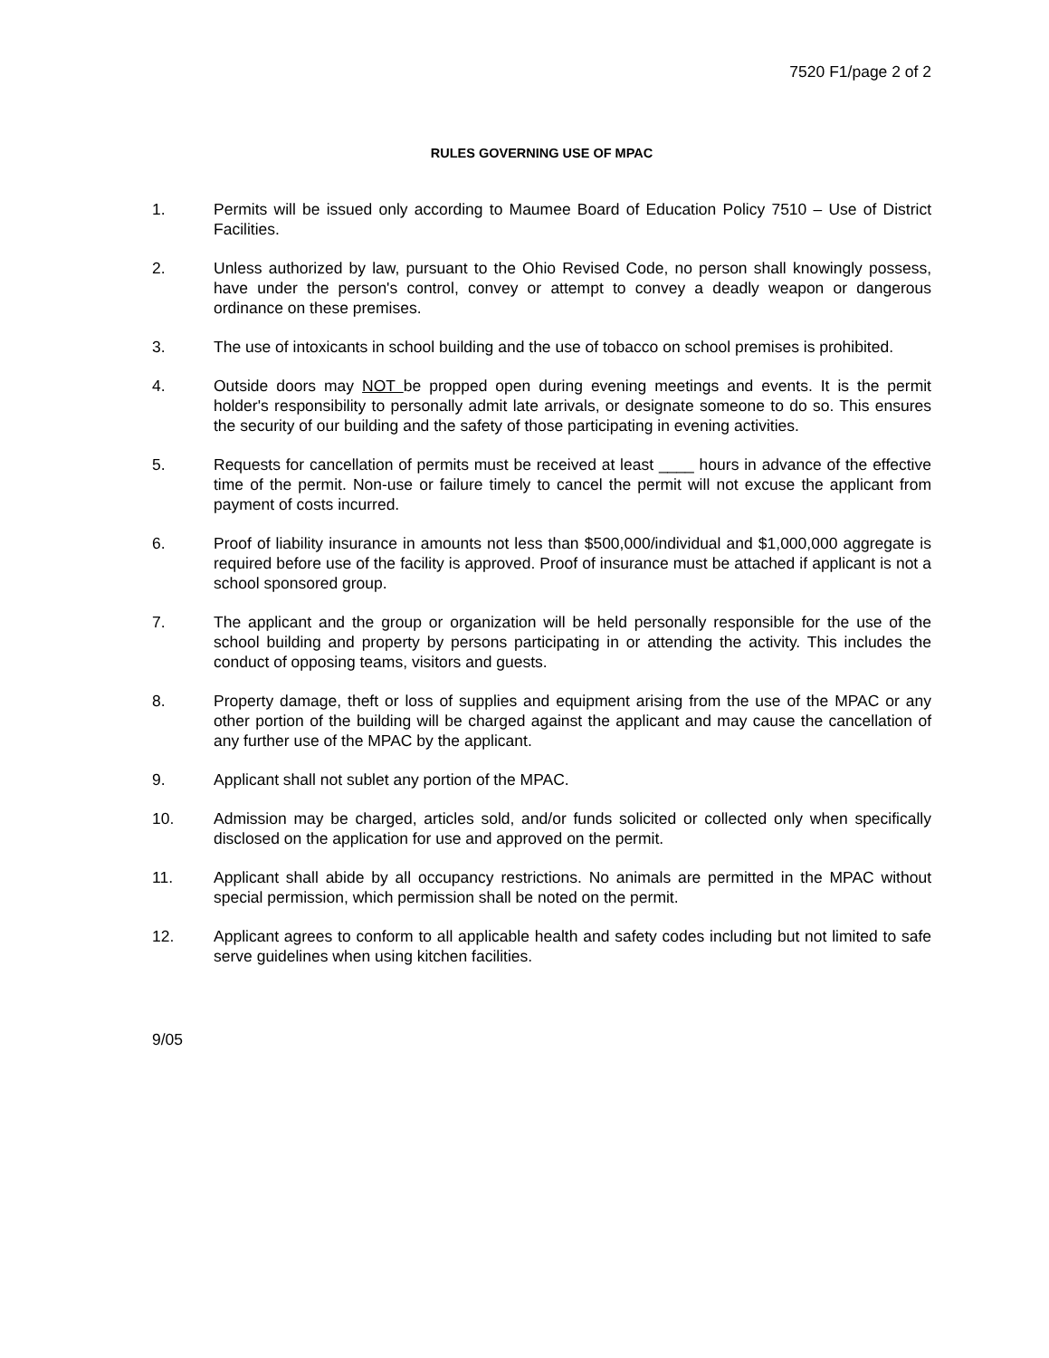7520 F1/page 2 of 2
RULES GOVERNING USE OF MPAC
1. Permits will be issued only according to Maumee Board of Education Policy 7510 – Use of District Facilities.
2. Unless authorized by law, pursuant to the Ohio Revised Code, no person shall knowingly possess, have under the person's control, convey or attempt to convey a deadly weapon or dangerous ordinance on these premises.
3. The use of intoxicants in school building and the use of tobacco on school premises is prohibited.
4. Outside doors may NOT be propped open during evening meetings and events. It is the permit holder's responsibility to personally admit late arrivals, or designate someone to do so. This ensures the security of our building and the safety of those participating in evening activities.
5. Requests for cancellation of permits must be received at least ____ hours in advance of the effective time of the permit. Non-use or failure timely to cancel the permit will not excuse the applicant from payment of costs incurred.
6. Proof of liability insurance in amounts not less than $500,000/individual and $1,000,000 aggregate is required before use of the facility is approved. Proof of insurance must be attached if applicant is not a school sponsored group.
7. The applicant and the group or organization will be held personally responsible for the use of the school building and property by persons participating in or attending the activity. This includes the conduct of opposing teams, visitors and guests.
8. Property damage, theft or loss of supplies and equipment arising from the use of the MPAC or any other portion of the building will be charged against the applicant and may cause the cancellation of any further use of the MPAC by the applicant.
9. Applicant shall not sublet any portion of the MPAC.
10. Admission may be charged, articles sold, and/or funds solicited or collected only when specifically disclosed on the application for use and approved on the permit.
11. Applicant shall abide by all occupancy restrictions. No animals are permitted in the MPAC without special permission, which permission shall be noted on the permit.
12. Applicant agrees to conform to all applicable health and safety codes including but not limited to safe serve guidelines when using kitchen facilities.
9/05